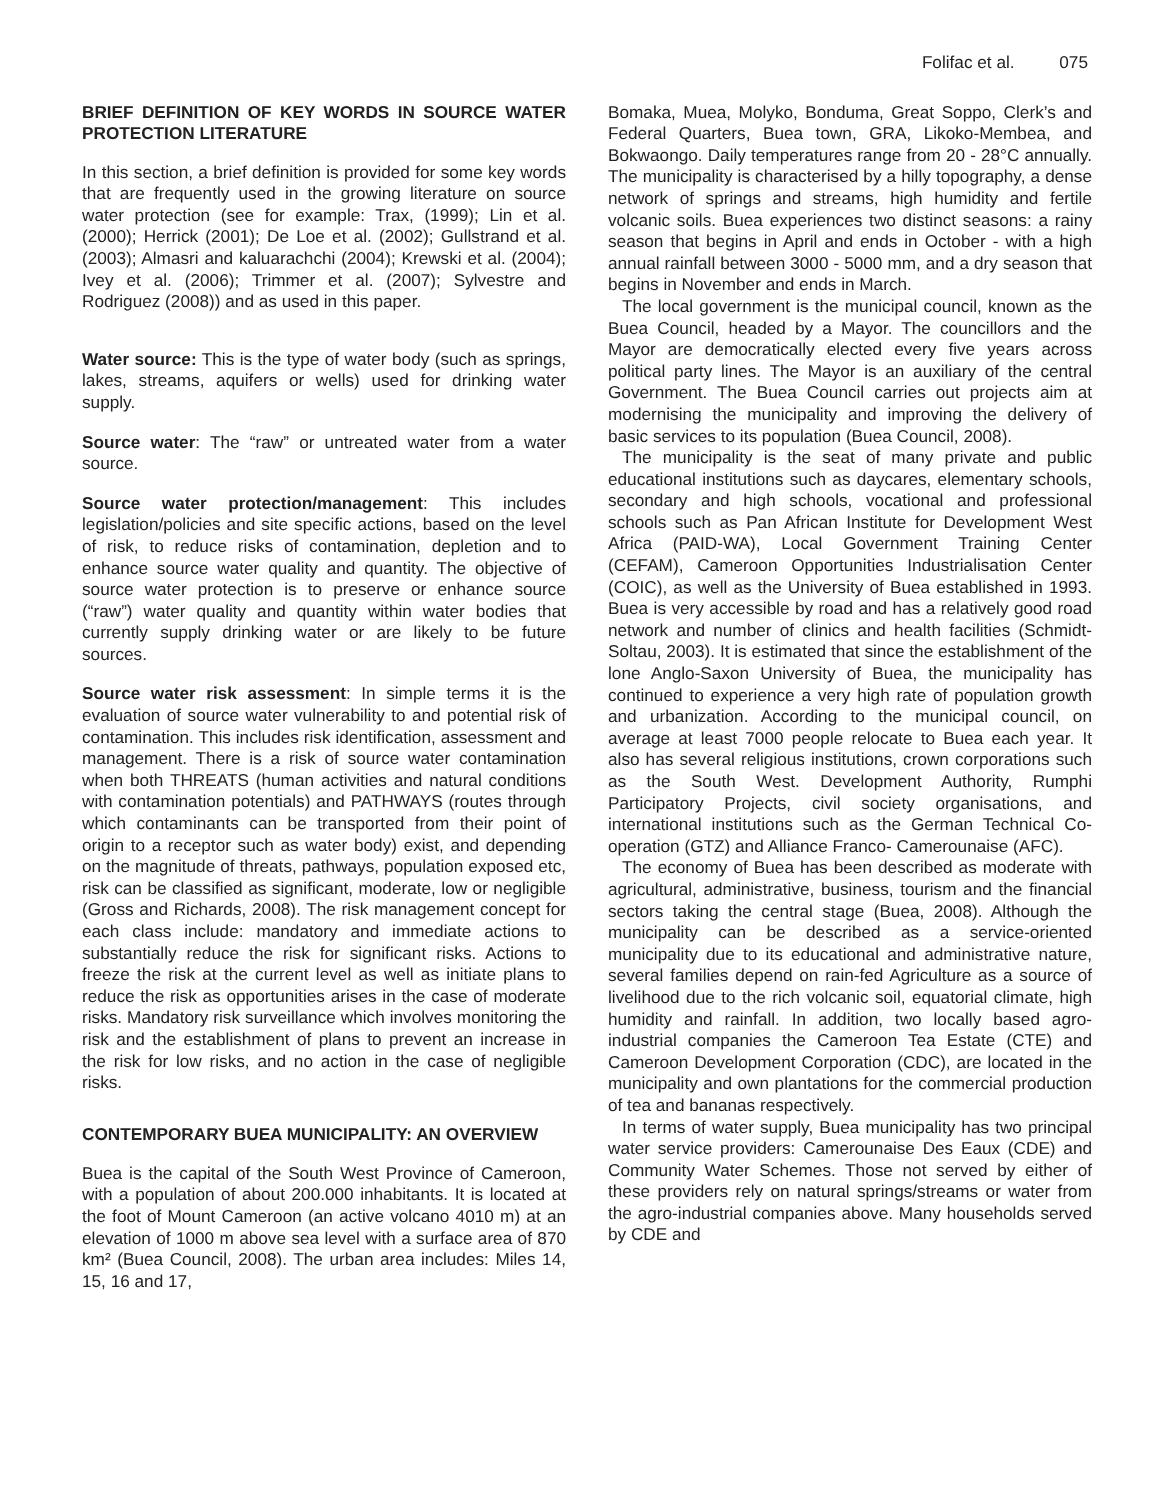Folifac et al. 075
BRIEF DEFINITION OF KEY WORDS IN SOURCE WATER PROTECTION LITERATURE
In this section, a brief definition is provided for some key words that are frequently used in the growing literature on source water protection (see for example: Trax, (1999); Lin et al. (2000); Herrick (2001); De Loe et al. (2002); Gullstrand et al. (2003); Almasri and kaluarachchi (2004); Krewski et al. (2004); Ivey et al. (2006); Trimmer et al. (2007); Sylvestre and Rodriguez (2008)) and as used in this paper.
Water source: This is the type of water body (such as springs, lakes, streams, aquifers or wells) used for drinking water supply.
Source water: The “raw” or untreated water from a water source.
Source water protection/management: This includes legislation/policies and site specific actions, based on the level of risk, to reduce risks of contamination, depletion and to enhance source water quality and quantity. The objective of source water protection is to preserve or enhance source (“raw”) water quality and quantity within water bodies that currently supply drinking water or are likely to be future sources.
Source water risk assessment: In simple terms it is the evaluation of source water vulnerability to and potential risk of contamination. This includes risk identification, assessment and management. There is a risk of source water contamination when both THREATS (human activities and natural conditions with contamination potentials) and PATHWAYS (routes through which contaminants can be transported from their point of origin to a receptor such as water body) exist, and depending on the magnitude of threats, pathways, population exposed etc, risk can be classified as significant, moderate, low or negligible (Gross and Richards, 2008). The risk management concept for each class include: mandatory and immediate actions to substantially reduce the risk for significant risks. Actions to freeze the risk at the current level as well as initiate plans to reduce the risk as opportunities arises in the case of moderate risks. Mandatory risk surveillance which involves monitoring the risk and the establishment of plans to prevent an increase in the risk for low risks, and no action in the case of negligible risks.
CONTEMPORARY BUEA MUNICIPALITY: AN OVERVIEW
Buea is the capital of the South West Province of Cameroon, with a population of about 200.000 inhabitants. It is located at the foot of Mount Cameroon (an active volcano 4010 m) at an elevation of 1000 m above sea level with a surface area of 870 km² (Buea Council, 2008). The urban area includes: Miles 14, 15, 16 and 17,
Bomaka, Muea, Molyko, Bonduma, Great Soppo, Clerk’s and Federal Quarters, Buea town, GRA, Likoko-Membea, and Bokwaongo. Daily temperatures range from 20 - 28°C annually. The municipality is characterised by a hilly topography, a dense network of springs and streams, high humidity and fertile volcanic soils. Buea experiences two distinct seasons: a rainy season that begins in April and ends in October - with a high annual rainfall between 3000 - 5000 mm, and a dry season that begins in November and ends in March.
The local government is the municipal council, known as the Buea Council, headed by a Mayor. The councillors and the Mayor are democratically elected every five years across political party lines. The Mayor is an auxiliary of the central Government. The Buea Council carries out projects aim at modernising the municipality and improving the delivery of basic services to its population (Buea Council, 2008).
The municipality is the seat of many private and public educational institutions such as daycares, elementary schools, secondary and high schools, vocational and professional schools such as Pan African Institute for Development West Africa (PAID-WA), Local Government Training Center (CEFAM), Cameroon Opportunities Industrialisation Center (COIC), as well as the University of Buea established in 1993. Buea is very accessible by road and has a relatively good road network and number of clinics and health facilities (Schmidt-Soltau, 2003). It is estimated that since the establishment of the lone Anglo-Saxon University of Buea, the municipality has continued to experience a very high rate of population growth and urbanization. According to the municipal council, on average at least 7000 people relocate to Buea each year. It also has several religious institutions, crown corporations such as the South West. Development Authority, Rumphi Participatory Projects, civil society organisations, and international institutions such as the German Technical Co-operation (GTZ) and Alliance Franco- Camerounaise (AFC).
The economy of Buea has been described as moderate with agricultural, administrative, business, tourism and the financial sectors taking the central stage (Buea, 2008). Although the municipality can be described as a service-oriented municipality due to its educational and administrative nature, several families depend on rain-fed Agriculture as a source of livelihood due to the rich volcanic soil, equatorial climate, high humidity and rainfall. In addition, two locally based agro-industrial companies the Cameroon Tea Estate (CTE) and Cameroon Development Corporation (CDC), are located in the municipality and own plantations for the commercial production of tea and bananas respectively.
In terms of water supply, Buea municipality has two principal water service providers: Camerounaise Des Eaux (CDE) and Community Water Schemes. Those not served by either of these providers rely on natural springs/streams or water from the agro-industrial companies above. Many households served by CDE and